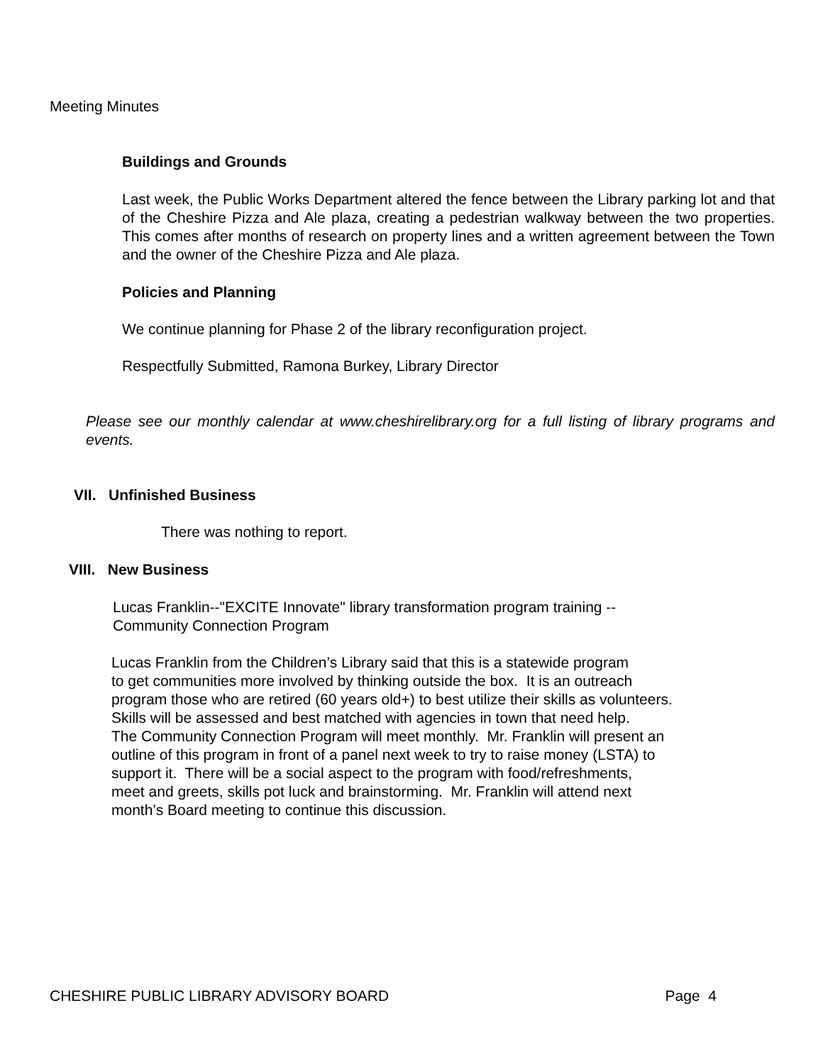Meeting Minutes
Buildings and Grounds
Last week, the Public Works Department altered the fence between the Library parking lot and that of the Cheshire Pizza and Ale plaza, creating a pedestrian walkway between the two properties. This comes after months of research on property lines and a written agreement between the Town and the owner of the Cheshire Pizza and Ale plaza.
Policies and Planning
We continue planning for Phase 2 of the library reconfiguration project.
Respectfully Submitted, Ramona Burkey, Library Director
Please see our monthly calendar at www.cheshirelibrary.org for a full listing of library programs and events.
VII. Unfinished Business
There was nothing to report.
VIII. New Business
Lucas Franklin--"EXCITE Innovate" library transformation program training --
Community Connection Program
Lucas Franklin from the Children’s Library said that this is a statewide program
to get communities more involved by thinking outside the box. It is an outreach
program those who are retired (60 years old+) to best utilize their skills as volunteers.
Skills will be assessed and best matched with agencies in town that need help.
The Community Connection Program will meet monthly. Mr. Franklin will present an
outline of this program in front of a panel next week to try to raise money (LSTA) to
support it. There will be a social aspect to the program with food/refreshments,
meet and greets, skills pot luck and brainstorming. Mr. Franklin will attend next
month’s Board meeting to continue this discussion.
CHESHIRE PUBLIC LIBRARY ADVISORY BOARD Page 4